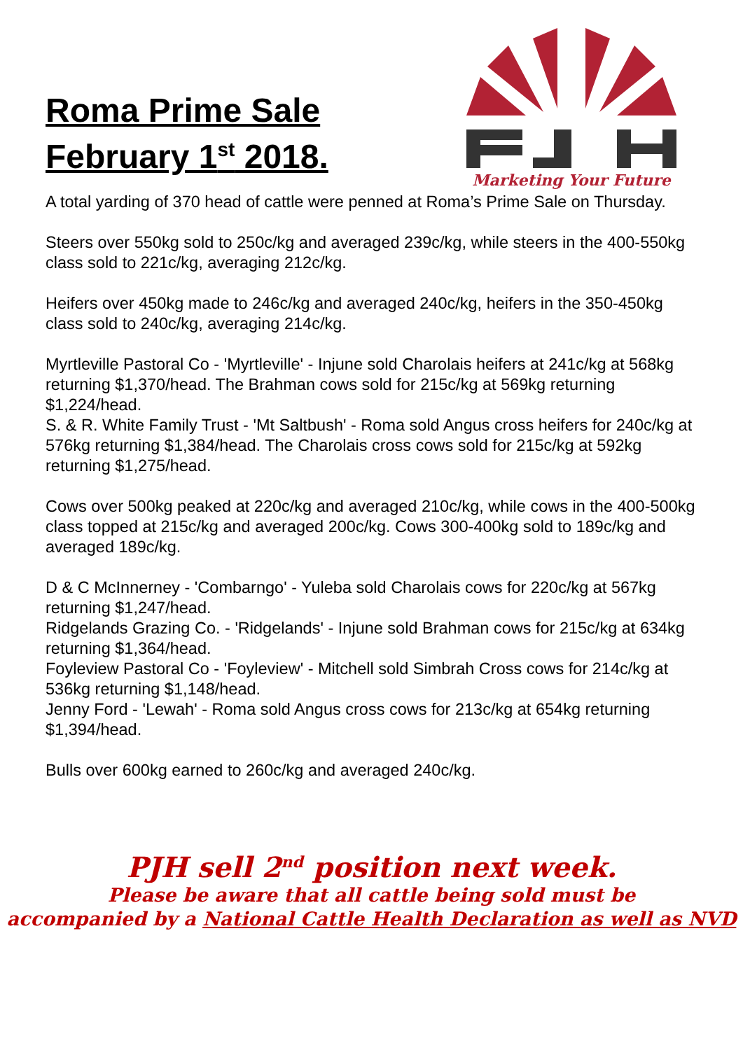Roma Prime Sale
February 1<sup>st</sup> 2018.
Marketing Your Future
A total yarding of 370 head of cattle were penned at Roma’s Prime Sale on Thursday.
Steers over 550kg sold to 250c/kg and averaged 239c/kg, while steers in the 400-550kg class sold to 221c/kg, averaging 212c/kg.
Heifers over 450kg made to 246c/kg and averaged 240c/kg, heifers in the 350-450kg class sold to 240c/kg, averaging 214c/kg.
Myrtleville Pastoral Co - 'Myrtleville' - Injune sold Charolais heifers at 241c/kg at 568kg returning $1,370/head. The Brahman cows sold for 215c/kg at 569kg returning $1,224/head.
S. & R. White Family Trust - 'Mt Saltbush' - Roma sold Angus cross heifers for 240c/kg at 576kg returning $1,384/head. The Charolais cross cows sold for 215c/kg at 592kg returning $1,275/head.
Cows over 500kg peaked at 220c/kg and averaged 210c/kg, while cows in the 400-500kg class topped at 215c/kg and averaged 200c/kg. Cows 300-400kg sold to 189c/kg and averaged 189c/kg.
D & C McInnerney - 'Combarngo' - Yuleba sold Charolais cows for 220c/kg at 567kg returning $1,247/head.
Ridgelands Grazing Co. - 'Ridgelands' - Injune sold Brahman cows for 215c/kg at 634kg returning $1,364/head.
Foyleview Pastoral Co - 'Foyleview' - Mitchell sold Simbrah Cross cows for 214c/kg at 536kg returning $1,148/head.
Jenny Ford - 'Lewah' - Roma sold Angus cross cows for 213c/kg at 654kg returning $1,394/head.
Bulls over 600kg earned to 260c/kg and averaged 240c/kg.
PJH sell 2<sup>nd</sup> position next week.
Please be aware that all cattle being sold must be
accompanied by a National Cattle Health Declaration as well as NVD